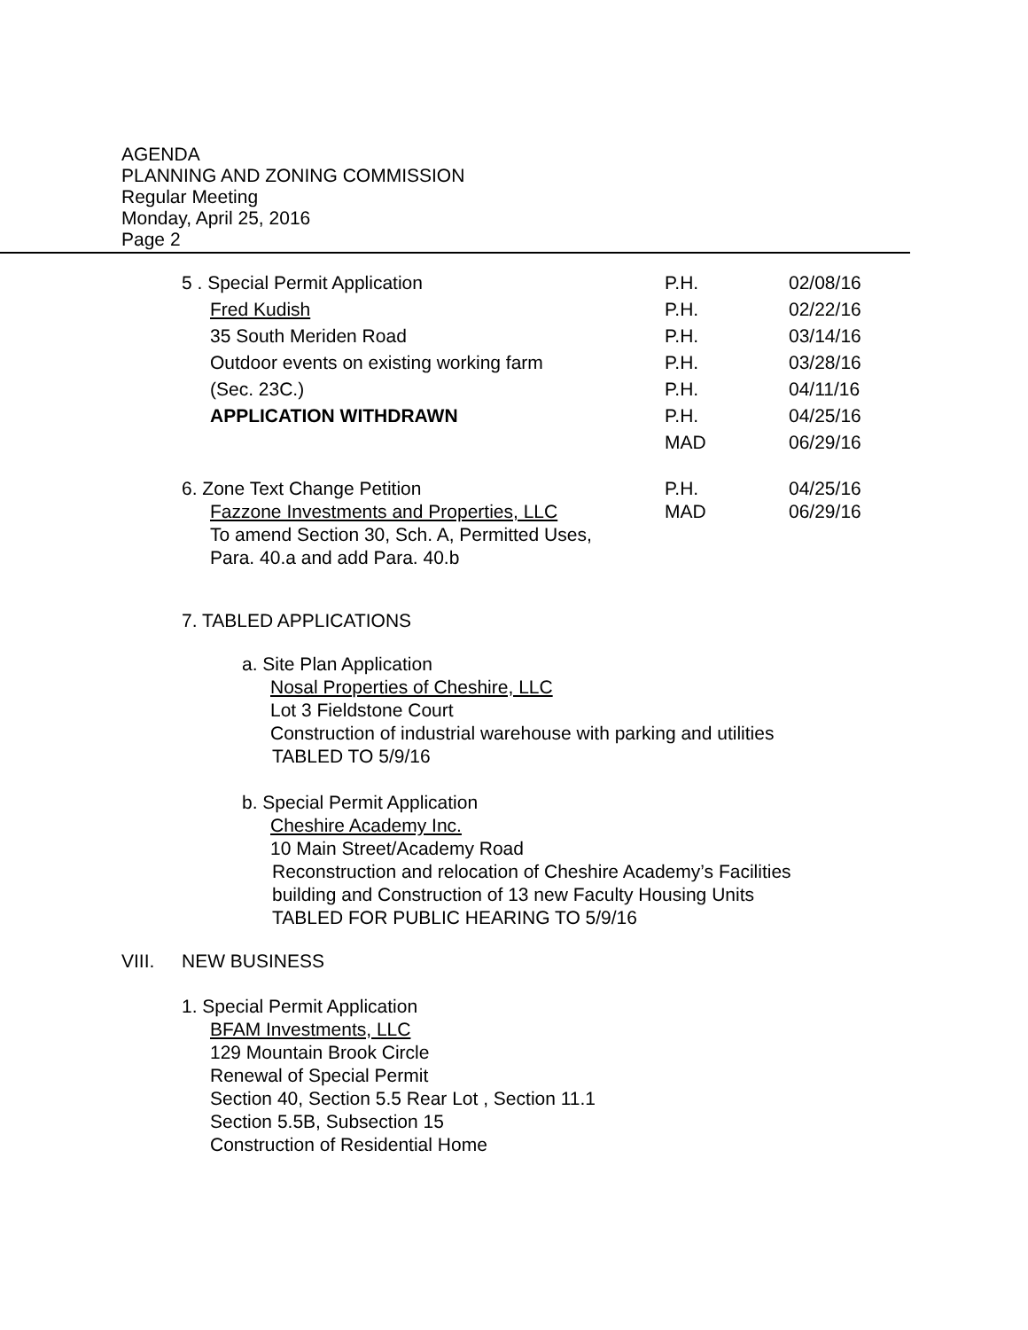AGENDA
PLANNING AND ZONING COMMISSION
Regular Meeting
Monday, April 25, 2016
Page 2
5 . Special Permit Application P.H. 02/08/16
Fred Kudish P.H. 02/22/16
35 South Meriden Road P.H. 03/14/16
Outdoor events on existing working farm P.H. 03/28/16
(Sec. 23C.) P.H. 04/11/16
APPLICATION WITHDRAWN P.H. 04/25/16
MAD 06/29/16
6. Zone Text Change Petition P.H. 04/25/16
Fazzone Investments and Properties, LLC MAD 06/29/16
To amend Section 30, Sch. A, Permitted Uses,
Para. 40.a and add Para. 40.b
7. TABLED APPLICATIONS
a. Site Plan Application
Nosal Properties of Cheshire, LLC
Lot 3 Fieldstone Court
Construction of industrial warehouse with parking and utilities
TABLED TO 5/9/16
b. Special Permit Application
Cheshire Academy Inc.
10 Main Street/Academy Road
Reconstruction and relocation of Cheshire Academy’s Facilities
building and Construction of 13 new Faculty Housing Units
TABLED FOR PUBLIC HEARING TO 5/9/16
VIII. NEW BUSINESS
1. Special Permit Application
BFAM Investments, LLC
129 Mountain Brook Circle
Renewal of Special Permit
Section 40, Section 5.5 Rear Lot , Section 11.1
Section 5.5B, Subsection 15
Construction of Residential Home